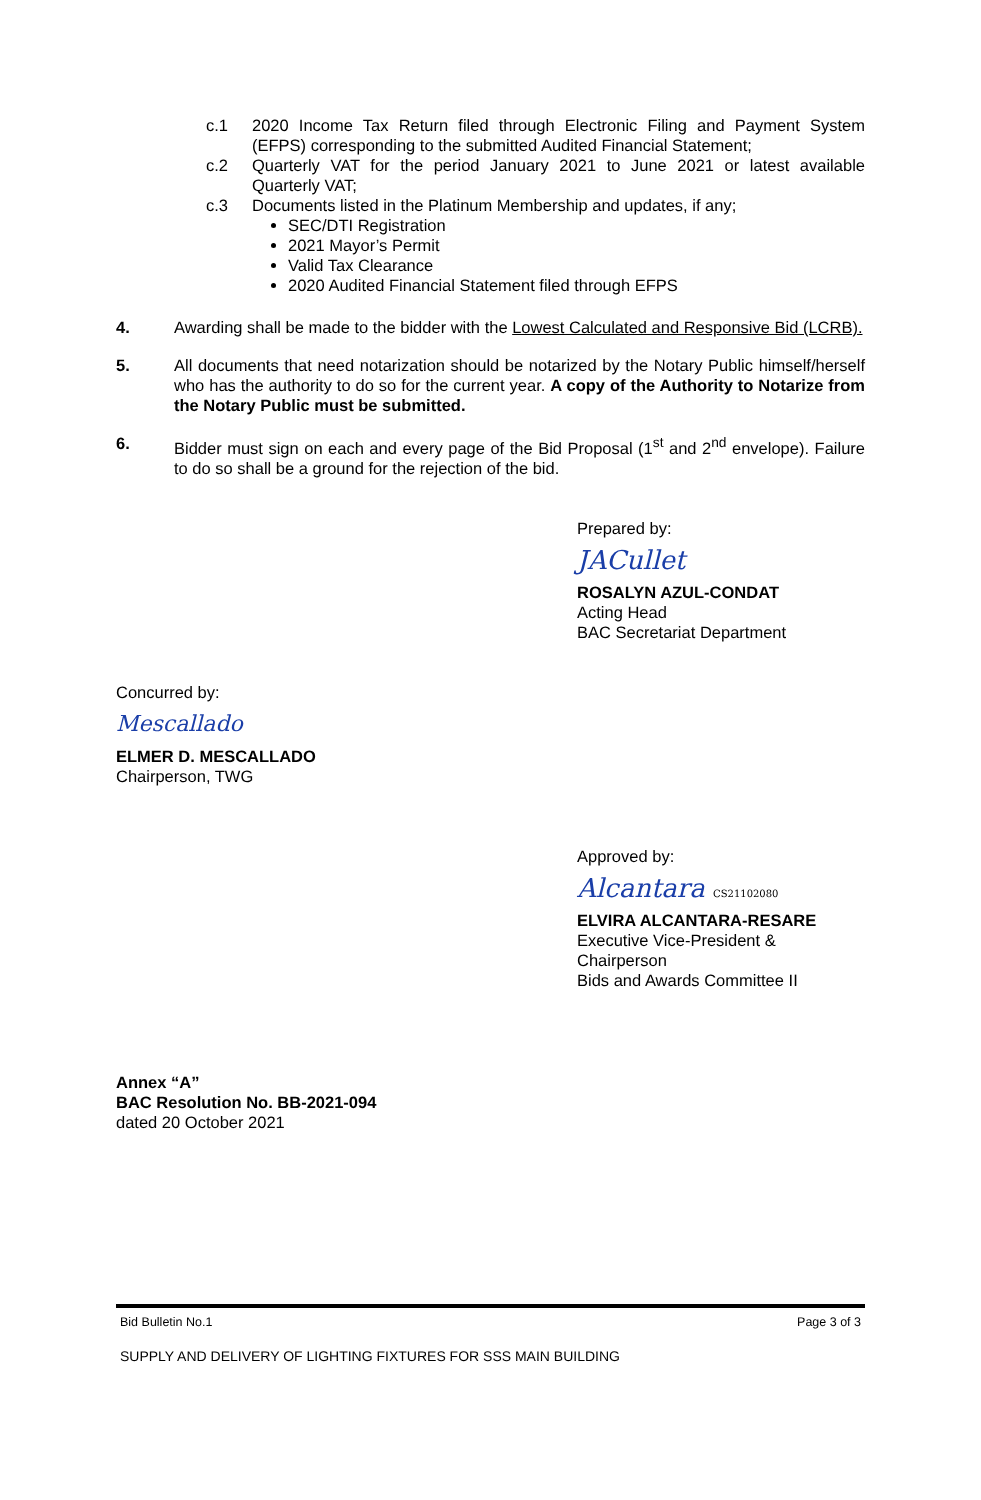c.1 2020 Income Tax Return filed through Electronic Filing and Payment System (EFPS) corresponding to the submitted Audited Financial Statement;
c.2 Quarterly VAT for the period January 2021 to June 2021 or latest available Quarterly VAT;
c.3 Documents listed in the Platinum Membership and updates, if any;
SEC/DTI Registration
2021 Mayor’s Permit
Valid Tax Clearance
2020 Audited Financial Statement filed through EFPS
4. Awarding shall be made to the bidder with the Lowest Calculated and Responsive Bid (LCRB).
5. All documents that need notarization should be notarized by the Notary Public himself/herself who has the authority to do so for the current year. A copy of the Authority to Notarize from the Notary Public must be submitted.
6. Bidder must sign on each and every page of the Bid Proposal (1<sup>st</sup> and 2<sup>nd</sup> envelope). Failure to do so shall be a ground for the rejection of the bid.
Prepared by:
JACullet
ROSALYN AZUL-CONDAT
Acting Head
BAC Secretariat Department
Concurred by:
Mescallado
ELMER D. MESCALLADO
Chairperson, TWG
Approved by:
Alcantara CS21102080
ELVIRA ALCANTARA-RESARE
Executive Vice-President &
Chairperson
Bids and Awards Committee II
Annex “A”
BAC Resolution No. BB-2021-094
dated 20 October 2021
Bid Bulletin No.1 Page 3 of 3
SUPPLY AND DELIVERY OF LIGHTING FIXTURES FOR SSS MAIN BUILDING